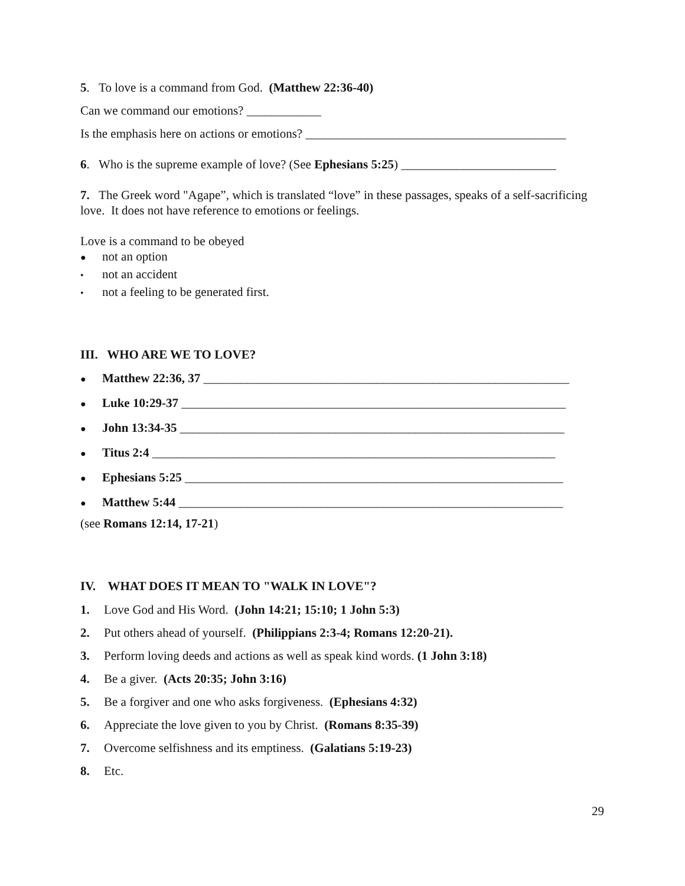5. To love is a command from God. (Matthew 22:36-40)
Can we command our emotions? ____________
Is the emphasis here on actions or emotions? __________________________________________
6. Who is the supreme example of love? (See Ephesians 5:25) _________________________
7. The Greek word "Agape”, which is translated “love” in these passages, speaks of a self-sacrificing love. It does not have reference to emotions or feelings.
Love is a command to be obeyed
● not an option
• not an accident
• not a feeling to be generated first.
III. WHO ARE WE TO LOVE?
● Matthew 22:36, 37 ___________________________________________________________
● Luke 10:29-37 ______________________________________________________________
● John 13:34-35 ______________________________________________________________
● Titus 2:4 _________________________________________________________________
● Ephesians 5:25 _____________________________________________________________
● Matthew 5:44 ______________________________________________________________
(see Romans 12:14, 17-21)
IV. WHAT DOES IT MEAN TO "WALK IN LOVE"?
1. Love God and His Word. (John 14:21; 15:10; 1 John 5:3)
2. Put others ahead of yourself. (Philippians 2:3-4; Romans 12:20-21).
3. Perform loving deeds and actions as well as speak kind words. (1 John 3:18)
4. Be a giver. (Acts 20:35; John 3:16)
5. Be a forgiver and one who asks forgiveness. (Ephesians 4:32)
6. Appreciate the love given to you by Christ. (Romans 8:35-39)
7. Overcome selfishness and its emptiness. (Galatians 5:19-23)
8. Etc.
29